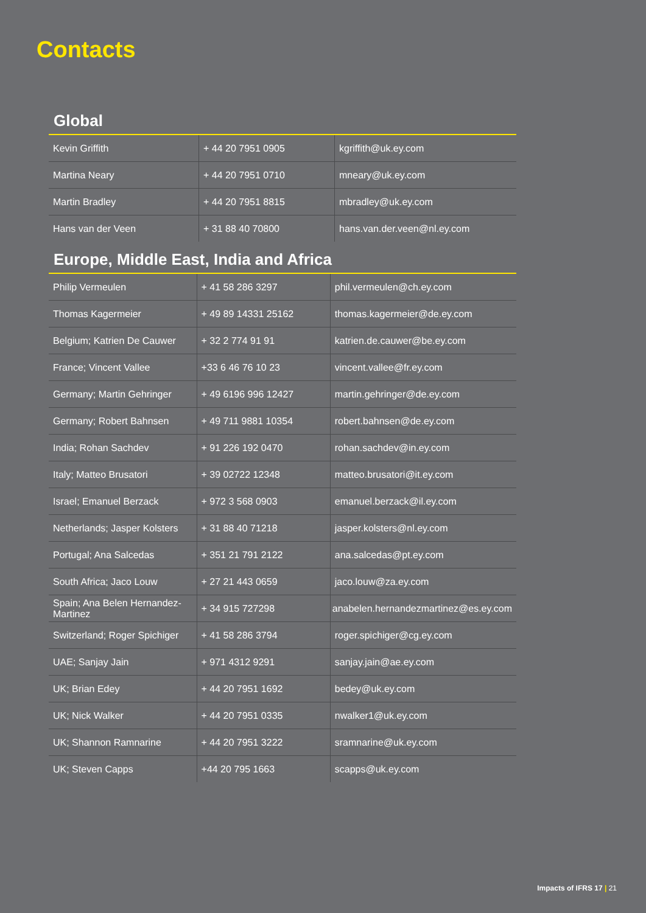Contacts
Global
| Kevin Griffith | + 44 20 7951 0905 | kgriffith@uk.ey.com |
| Martina Neary | + 44 20 7951 0710 | mneary@uk.ey.com |
| Martin Bradley | + 44 20 7951 8815 | mbradley@uk.ey.com |
| Hans van der Veen | + 31 88 40 70800 | hans.van.der.veen@nl.ey.com |
Europe, Middle East, India and Africa
| Philip Vermeulen | + 41 58 286 3297 | phil.vermeulen@ch.ey.com |
| Thomas Kagermeier | + 49 89 14331 25162 | thomas.kagermeier@de.ey.com |
| Belgium; Katrien De Cauwer | + 32 2 774 91 91 | katrien.de.cauwer@be.ey.com |
| France; Vincent Vallee | +33 6 46 76 10 23 | vincent.vallee@fr.ey.com |
| Germany; Martin Gehringer | + 49 6196 996 12427 | martin.gehringer@de.ey.com |
| Germany; Robert Bahnsen | + 49 711 9881 10354 | robert.bahnsen@de.ey.com |
| India; Rohan Sachdev | + 91 226 192 0470 | rohan.sachdev@in.ey.com |
| Italy; Matteo Brusatori | + 39 02722 12348 | matteo.brusatori@it.ey.com |
| Israel; Emanuel Berzack | + 972 3 568 0903 | emanuel.berzack@il.ey.com |
| Netherlands; Jasper Kolsters | + 31 88 40 71218 | jasper.kolsters@nl.ey.com |
| Portugal; Ana Salcedas | + 351 21 791 2122 | ana.salcedas@pt.ey.com |
| South Africa; Jaco Louw | + 27 21 443 0659 | jaco.louw@za.ey.com |
| Spain; Ana Belen Hernandez-Martinez | + 34 915 727298 | anabelen.hernandezmartinez@es.ey.com |
| Switzerland; Roger Spichiger | + 41 58 286 3794 | roger.spichiger@cg.ey.com |
| UAE; Sanjay Jain | + 971 4312 9291 | sanjay.jain@ae.ey.com |
| UK; Brian Edey | + 44 20 7951 1692 | bedey@uk.ey.com |
| UK; Nick Walker | + 44 20 7951 0335 | nwalker1@uk.ey.com |
| UK; Shannon Ramnarine | + 44 20 7951 3222 | sramnarine@uk.ey.com |
| UK; Steven Capps | +44 20 795 1663 | scapps@uk.ey.com |
Impacts of IFRS 17 | 21